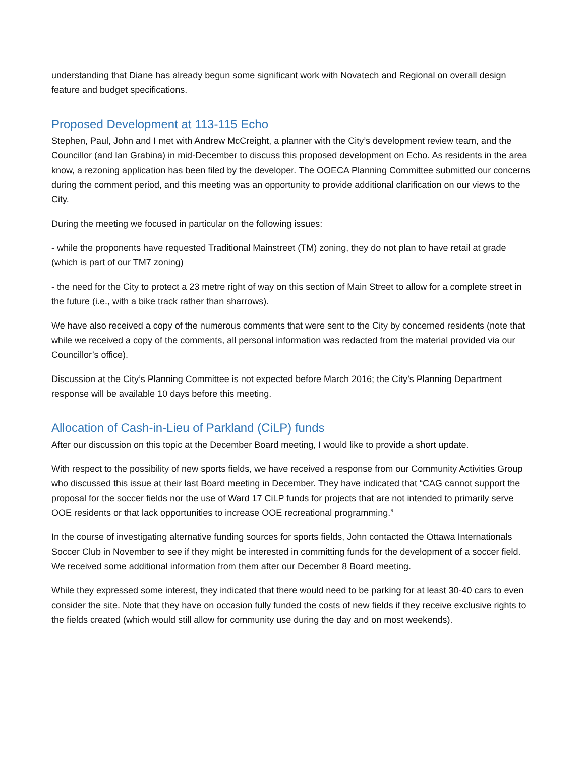understanding that Diane has already begun some significant work with Novatech and Regional on overall design feature and budget specifications.
Proposed Development at 113-115 Echo
Stephen, Paul, John and I met with Andrew McCreight, a planner with the City’s development review team, and the Councillor (and Ian Grabina) in mid-December to discuss this proposed development on Echo. As residents in the area know, a rezoning application has been filed by the developer. The OOECA Planning Committee submitted our concerns during the comment period, and this meeting was an opportunity to provide additional clarification on our views to the City.
During the meeting we focused in particular on the following issues:
- while the proponents have requested Traditional Mainstreet (TM) zoning, they do not plan to have retail at grade (which is part of our TM7 zoning)
- the need for the City to protect a 23 metre right of way on this section of Main Street to allow for a complete street in the future (i.e., with a bike track rather than sharrows).
We have also received a copy of the numerous comments that were sent to the City by concerned residents (note that while we received a copy of the comments, all personal information was redacted from the material provided via our Councillor’s office).
Discussion at the City’s Planning Committee is not expected before March 2016; the City’s Planning Department response will be available 10 days before this meeting.
Allocation of Cash-in-Lieu of Parkland (CiLP) funds
After our discussion on this topic at the December Board meeting, I would like to provide a short update.
With respect to the possibility of new sports fields, we have received a response from our Community Activities Group who discussed this issue at their last Board meeting in December. They have indicated that “CAG cannot support the proposal for the soccer fields nor the use of Ward 17 CiLP funds for projects that are not intended to primarily serve OOE residents or that lack opportunities to increase OOE recreational programming.”
In the course of investigating alternative funding sources for sports fields, John contacted the Ottawa Internationals Soccer Club in November to see if they might be interested in committing funds for the development of a soccer field. We received some additional information from them after our December 8 Board meeting.
While they expressed some interest, they indicated that there would need to be parking for at least 30-40 cars to even consider the site. Note that they have on occasion fully funded the costs of new fields if they receive exclusive rights to the fields created (which would still allow for community use during the day and on most weekends).